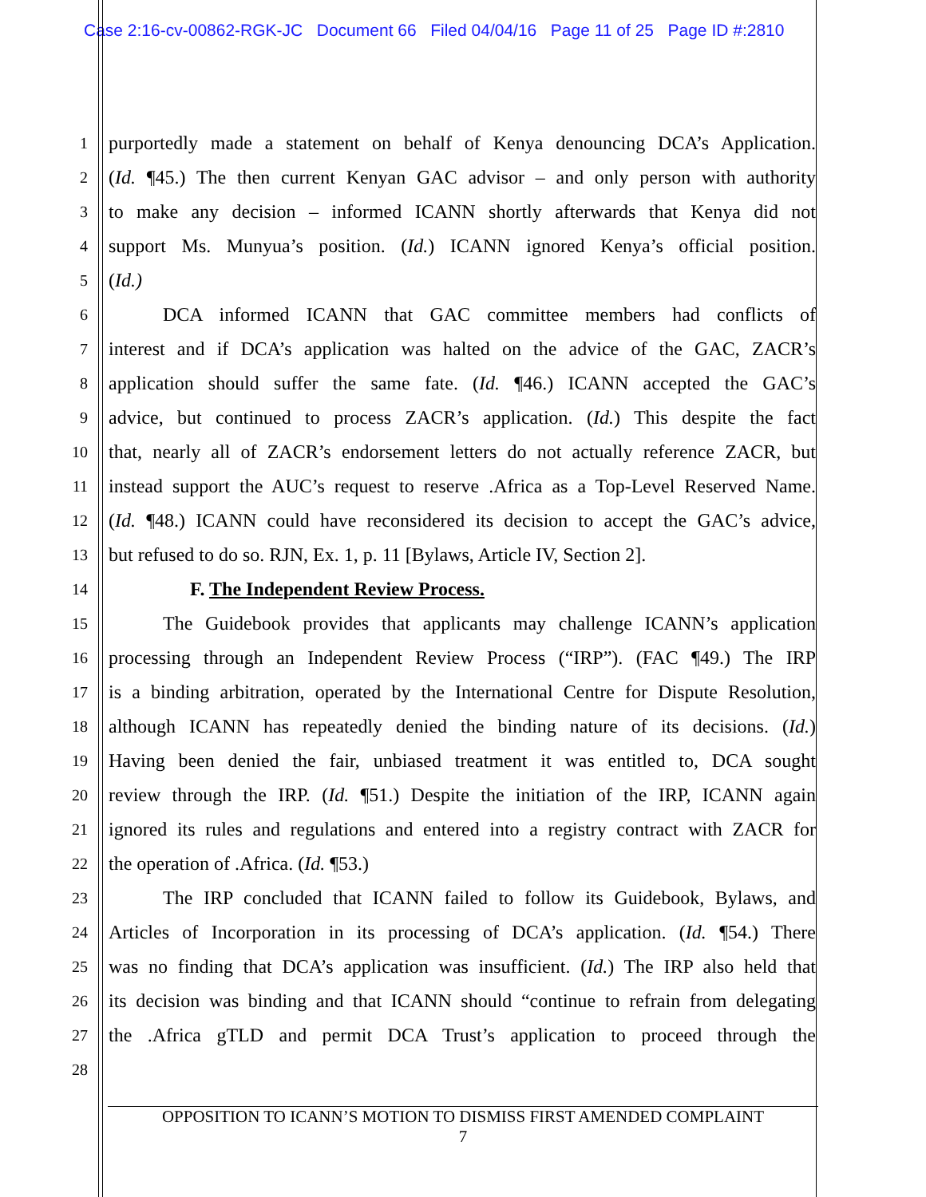Case 2:16-cv-00862-RGK-JC Document 66 Filed 04/04/16 Page 11 of 25 Page ID #:2810
1 purportedly made a statement on behalf of Kenya denouncing DCA’s Application.
2 (Id. ¶45.) The then current Kenyan GAC advisor – and only person with authority
3 to make any decision – informed ICANN shortly afterwards that Kenya did not
4 support Ms. Munyua’s position. (Id.) ICANN ignored Kenya’s official position.
5 (Id.)
6 DCA informed ICANN that GAC committee members had conflicts of
7 interest and if DCA’s application was halted on the advice of the GAC, ZACR’s
8 application should suffer the same fate. (Id. ¶46.) ICANN accepted the GAC’s
9 advice, but continued to process ZACR’s application. (Id.) This despite the fact
10 that, nearly all of ZACR’s endorsement letters do not actually reference ZACR, but
11 instead support the AUC’s request to reserve .Africa as a Top-Level Reserved Name.
12 (Id. ¶48.) ICANN could have reconsidered its decision to accept the GAC’s advice,
13 but refused to do so. RJN, Ex. 1, p. 11 [Bylaws, Article IV, Section 2].
14 F. The Independent Review Process.
15 The Guidebook provides that applicants may challenge ICANN’s application
16 processing through an Independent Review Process (“IRP”). (FAC ¶49.) The IRP
17 is a binding arbitration, operated by the International Centre for Dispute Resolution,
18 although ICANN has repeatedly denied the binding nature of its decisions. (Id.)
19 Having been denied the fair, unbiased treatment it was entitled to, DCA sought
20 review through the IRP. (Id. ¶51.) Despite the initiation of the IRP, ICANN again
21 ignored its rules and regulations and entered into a registry contract with ZACR for
22 the operation of .Africa. (Id. ¶53.)
23 The IRP concluded that ICANN failed to follow its Guidebook, Bylaws, and
24 Articles of Incorporation in its processing of DCA’s application. (Id. ¶54.) There
25 was no finding that DCA’s application was insufficient. (Id.) The IRP also held that
26 its decision was binding and that ICANN should “continue to refrain from delegating
27 the .Africa gTLD and permit DCA Trust’s application to proceed through the
28
OPPOSITION TO ICANN’S MOTION TO DISMISS FIRST AMENDED COMPLAINT
7